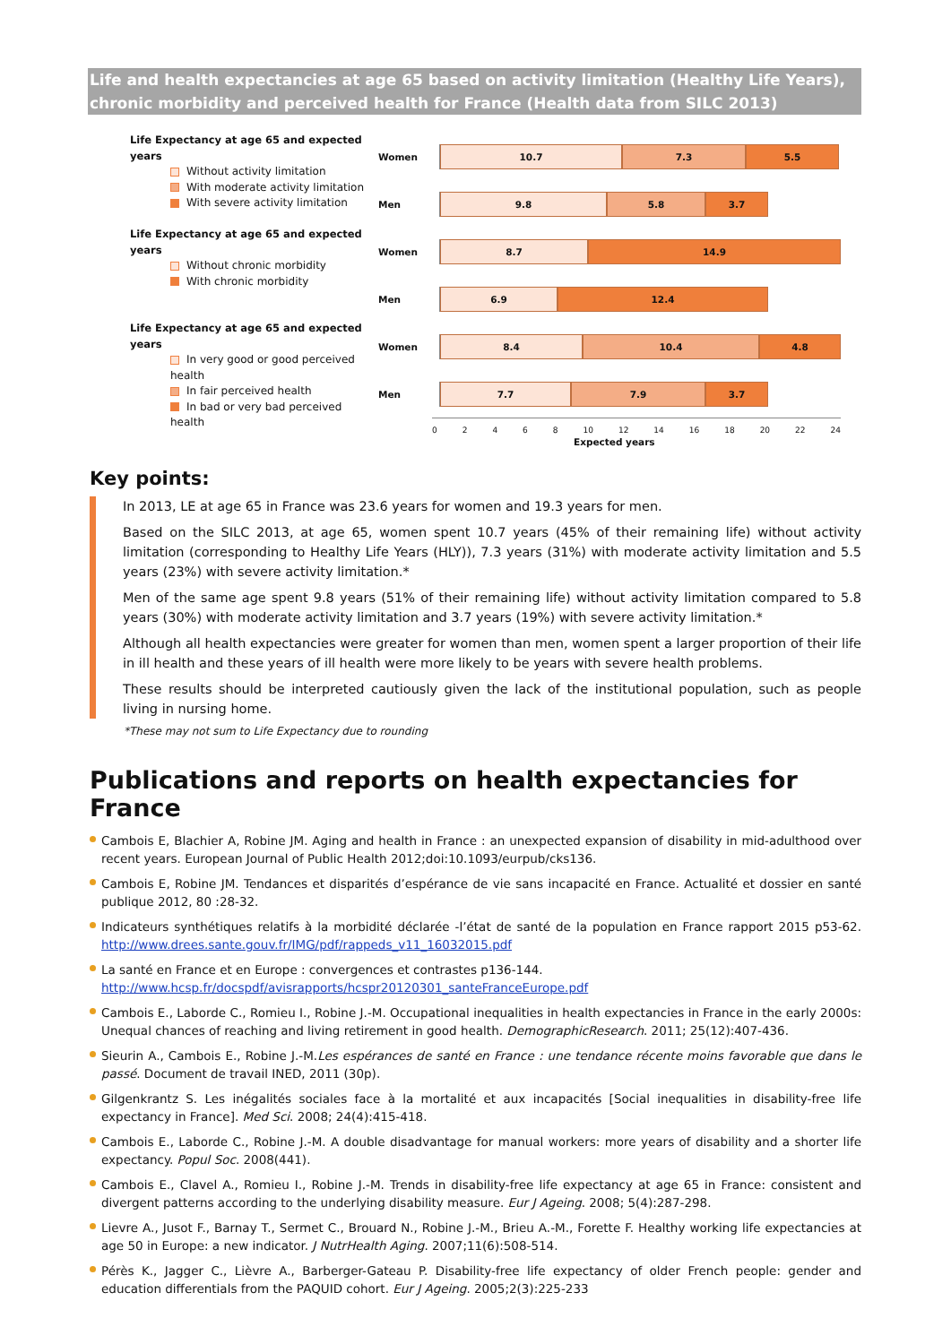Life and health expectancies at age 65 based on activity limitation (Healthy Life Years), chronic morbidity and perceived health for France (Health data from SILC 2013)
Life Expectancy at age 65 and expected years
Without activity limitation
With moderate activity limitation
With severe activity limitation
Life Expectancy at age 65 and expected years
Without chronic morbidity
With chronic morbidity
Life Expectancy at age 65 and expected years
In very good or good perceived health
In fair perceived health
In bad or very bad perceived health
Women
10.7 7.3 5.5
Men
9.8 5.8 3.7
Women
8.7 14.9
Men
6.9 12.4
Women
8.4 10.4 4.8
Men
7.7 7.9 3.7
0 2 4 6 8 10 12 14 16 18 20 22 24
Expected years
Key points:
In 2013, LE at age 65 in France was 23.6 years for women and 19.3 years for men.
Based on the SILC 2013, at age 65, women spent 10.7 years (45% of their remaining life) without activity limitation (corresponding to Healthy Life Years (HLY)), 7.3 years (31%) with moderate activity limitation and 5.5 years (23%) with severe activity limitation.*
Men of the same age spent 9.8 years (51% of their remaining life) without activity limitation compared to 5.8 years (30%) with moderate activity limitation and 3.7 years (19%) with severe activity limitation.*
Although all health expectancies were greater for women than men, women spent a larger proportion of their life in ill health and these years of ill health were more likely to be years with severe health problems.
These results should be interpreted cautiously given the lack of the institutional population, such as people living in nursing home.
*These may not sum to Life Expectancy due to rounding
Publications and reports on health expectancies for France
Cambois E, Blachier A, Robine JM. Aging and health in France : an unexpected expansion of disability in mid-adulthood over recent years. European Journal of Public Health 2012;doi:10.1093/eurpub/cks136.
Cambois E, Robine JM. Tendances et disparités d’espérance de vie sans incapacité en France. Actualité et dossier en santé publique 2012, 80 :28-32.
Indicateurs synthétiques relatifs à la morbidité déclarée -l’état de santé de la population en France rapport 2015 p53-62. http://www.drees.sante.gouv.fr/IMG/pdf/rappeds_v11_16032015.pdf
La santé en France et en Europe : convergences et contrastes p136-144.
http://www.hcsp.fr/docspdf/avisrapports/hcspr20120301_santeFranceEurope.pdf
Cambois E., Laborde C., Romieu I., Robine J.-M. Occupational inequalities in health expectancies in France in the early 2000s: Unequal chances of reaching and living retirement in good health. DemographicResearch. 2011; 25(12):407-436.
Sieurin A., Cambois E., Robine J.-M.Les espérances de santé en France : une tendance récente moins favorable que dans le passé. Document de travail INED, 2011 (30p).
Gilgenkrantz S. Les inégalités sociales face à la mortalité et aux incapacités [Social inequalities in disability-free life expectancy in France]. Med Sci. 2008; 24(4):415-418.
Cambois E., Laborde C., Robine J.-M. A double disadvantage for manual workers: more years of disability and a shorter life expectancy. Popul Soc. 2008(441).
Cambois E., Clavel A., Romieu I., Robine J.-M. Trends in disability-free life expectancy at age 65 in France: consistent and divergent patterns according to the underlying disability measure. Eur J Ageing. 2008; 5(4):287-298.
Lievre A., Jusot F., Barnay T., Sermet C., Brouard N., Robine J.-M., Brieu A.-M., Forette F. Healthy working life expectancies at age 50 in Europe: a new indicator. J NutrHealth Aging. 2007;11(6):508-514.
Pérès K., Jagger C., Lièvre A., Barberger-Gateau P. Disability-free life expectancy of older French people: gender and education differentials from the PAQUID cohort. Eur J Ageing. 2005;2(3):225-233